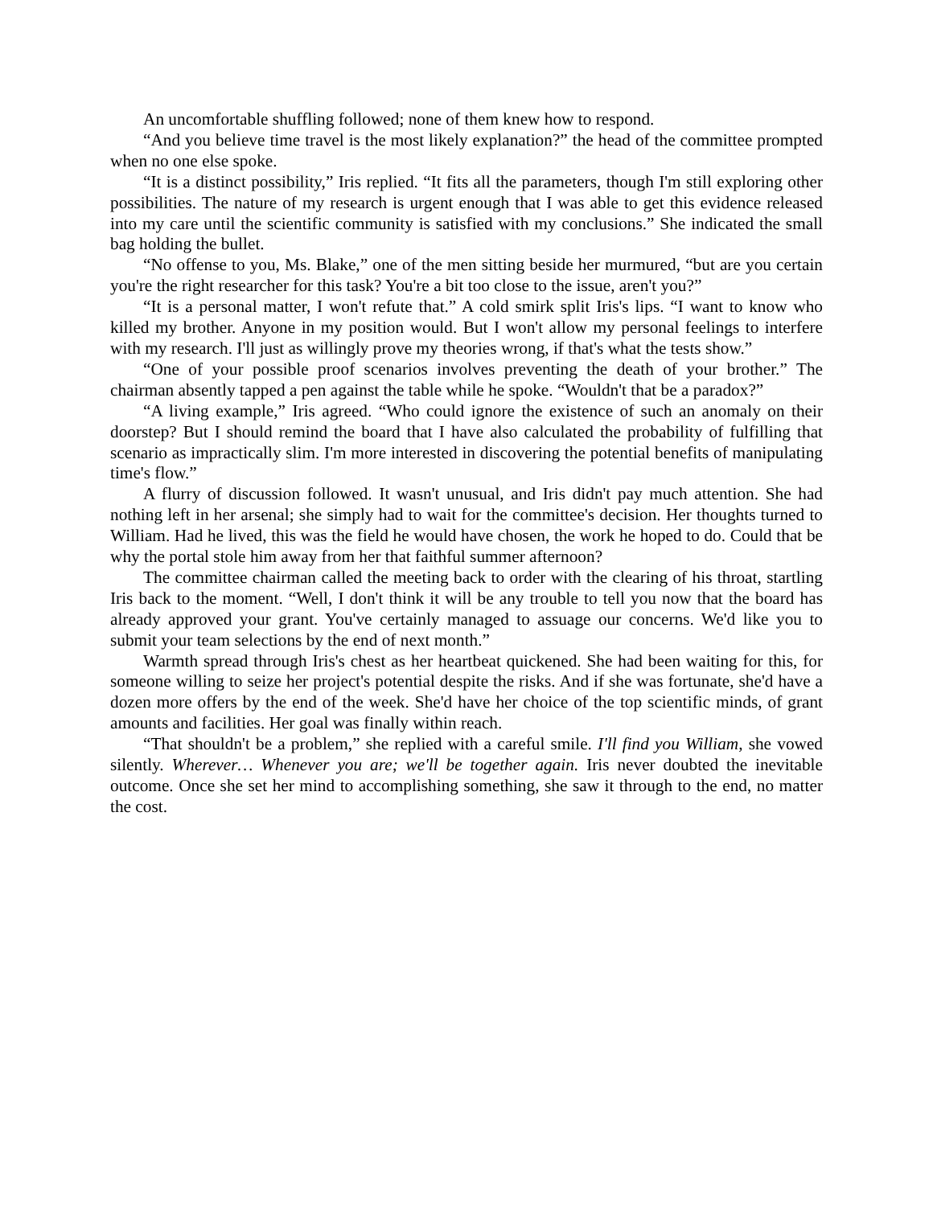An uncomfortable shuffling followed; none of them knew how to respond.
“And you believe time travel is the most likely explanation?” the head of the committee prompted when no one else spoke.
“It is a distinct possibility,” Iris replied. “It fits all the parameters, though I'm still exploring other possibilities. The nature of my research is urgent enough that I was able to get this evidence released into my care until the scientific community is satisfied with my conclusions.” She indicated the small bag holding the bullet.
“No offense to you, Ms. Blake,” one of the men sitting beside her murmured, “but are you certain you're the right researcher for this task? You're a bit too close to the issue, aren't you?”
“It is a personal matter, I won't refute that.” A cold smirk split Iris's lips. “I want to know who killed my brother. Anyone in my position would. But I won't allow my personal feelings to interfere with my research. I'll just as willingly prove my theories wrong, if that's what the tests show.”
“One of your possible proof scenarios involves preventing the death of your brother.” The chairman absently tapped a pen against the table while he spoke. “Wouldn't that be a paradox?”
“A living example,” Iris agreed. “Who could ignore the existence of such an anomaly on their doorstep? But I should remind the board that I have also calculated the probability of fulfilling that scenario as impractically slim. I'm more interested in discovering the potential benefits of manipulating time's flow.”
A flurry of discussion followed. It wasn't unusual, and Iris didn't pay much attention. She had nothing left in her arsenal; she simply had to wait for the committee's decision. Her thoughts turned to William. Had he lived, this was the field he would have chosen, the work he hoped to do. Could that be why the portal stole him away from her that faithful summer afternoon?
The committee chairman called the meeting back to order with the clearing of his throat, startling Iris back to the moment. “Well, I don't think it will be any trouble to tell you now that the board has already approved your grant. You've certainly managed to assuage our concerns. We'd like you to submit your team selections by the end of next month.”
Warmth spread through Iris's chest as her heartbeat quickened. She had been waiting for this, for someone willing to seize her project's potential despite the risks. And if she was fortunate, she'd have a dozen more offers by the end of the week. She'd have her choice of the top scientific minds, of grant amounts and facilities. Her goal was finally within reach.
“That shouldn't be a problem,” she replied with a careful smile. I'll find you William, she vowed silently. Wherever… Whenever you are; we'll be together again. Iris never doubted the inevitable outcome. Once she set her mind to accomplishing something, she saw it through to the end, no matter the cost.